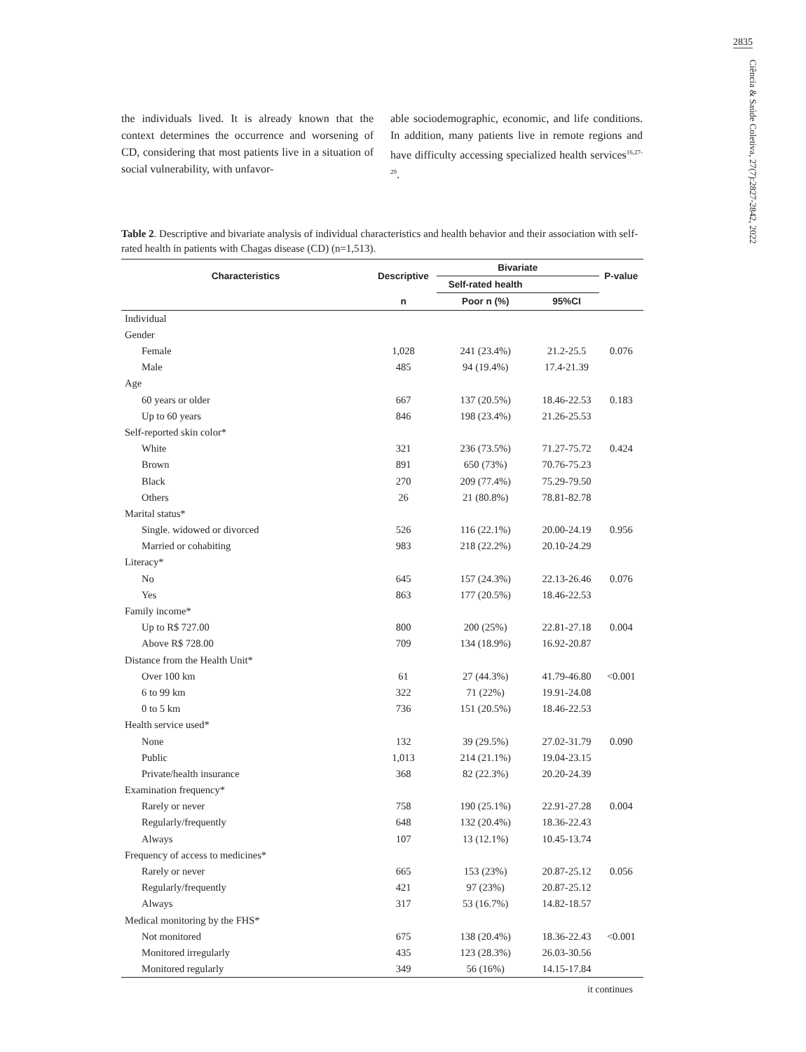2835
Ciência & Saúde Coletiva, 27(7):2827-2842, 2022
the individuals lived. It is already known that the context determines the occurrence and worsening of CD, considering that most patients live in a situation of social vulnerability, with unfavor-
able sociodemographic, economic, and life conditions. In addition, many patients live in remote regions and have difficulty accessing specialized health services<sup>16,27-29</sup>.
Table 2. Descriptive and bivariate analysis of individual characteristics and health behavior and their association with self-rated health in patients with Chagas disease (CD) (n=1,513).
| Characteristics | Descriptive | Bivariate | | P-value |
| --- | --- | --- | --- | --- |
| | | Self-rated health | | |
| | n | Poor n (%) | 95%CI | |
| Individual | | | | |
| Gender | | | | |
| Female | 1,028 | 241 (23.4%) | 21.2-25.5 | 0.076 |
| Male | 485 | 94 (19.4%) | 17.4-21.39 | |
| Age | | | | |
| 60 years or older | 667 | 137 (20.5%) | 18.46-22.53 | 0.183 |
| Up to 60 years | 846 | 198 (23.4%) | 21.26-25.53 | |
| Self-reported skin color* | | | | |
| White | 321 | 236 (73.5%) | 71.27-75.72 | 0.424 |
| Brown | 891 | 650 (73%) | 70.76-75.23 | |
| Black | 270 | 209 (77.4%) | 75.29-79.50 | |
| Others | 26 | 21 (80.8%) | 78.81-82.78 | |
| Marital status* | | | | |
| Single. widowed or divorced | 526 | 116 (22.1%) | 20.00-24.19 | 0.956 |
| Married or cohabiting | 983 | 218 (22.2%) | 20.10-24.29 | |
| Literacy* | | | | |
| No | 645 | 157 (24.3%) | 22.13-26.46 | 0.076 |
| Yes | 863 | 177 (20.5%) | 18.46-22.53 | |
| Family income* | | | | |
| Up to R$ 727.00 | 800 | 200 (25%) | 22.81-27.18 | 0.004 |
| Above R$ 728.00 | 709 | 134 (18.9%) | 16.92-20.87 | |
| Distance from the Health Unit* | | | | |
| Over 100 km | 61 | 27 (44.3%) | 41.79-46.80 | <0.001 |
| 6 to 99 km | 322 | 71 (22%) | 19.91-24.08 | |
| 0 to 5 km | 736 | 151 (20.5%) | 18.46-22.53 | |
| Health service used* | | | | |
| None | 132 | 39 (29.5%) | 27.02-31.79 | 0.090 |
| Public | 1,013 | 214 (21.1%) | 19.04-23.15 | |
| Private/health insurance | 368 | 82 (22.3%) | 20.20-24.39 | |
| Examination frequency* | | | | |
| Rarely or never | 758 | 190 (25.1%) | 22.91-27.28 | 0.004 |
| Regularly/frequently | 648 | 132 (20.4%) | 18.36-22.43 | |
| Always | 107 | 13 (12.1%) | 10.45-13.74 | |
| Frequency of access to medicines* | | | | |
| Rarely or never | 665 | 153 (23%) | 20.87-25.12 | 0.056 |
| Regularly/frequently | 421 | 97 (23%) | 20.87-25.12 | |
| Always | 317 | 53 (16.7%) | 14.82-18.57 | |
| Medical monitoring by the FHS* | | | | |
| Not monitored | 675 | 138 (20.4%) | 18.36-22.43 | <0.001 |
| Monitored irregularly | 435 | 123 (28.3%) | 26.03-30.56 | |
| Monitored regularly | 349 | 56 (16%) | 14.15-17.84 | |
it continues